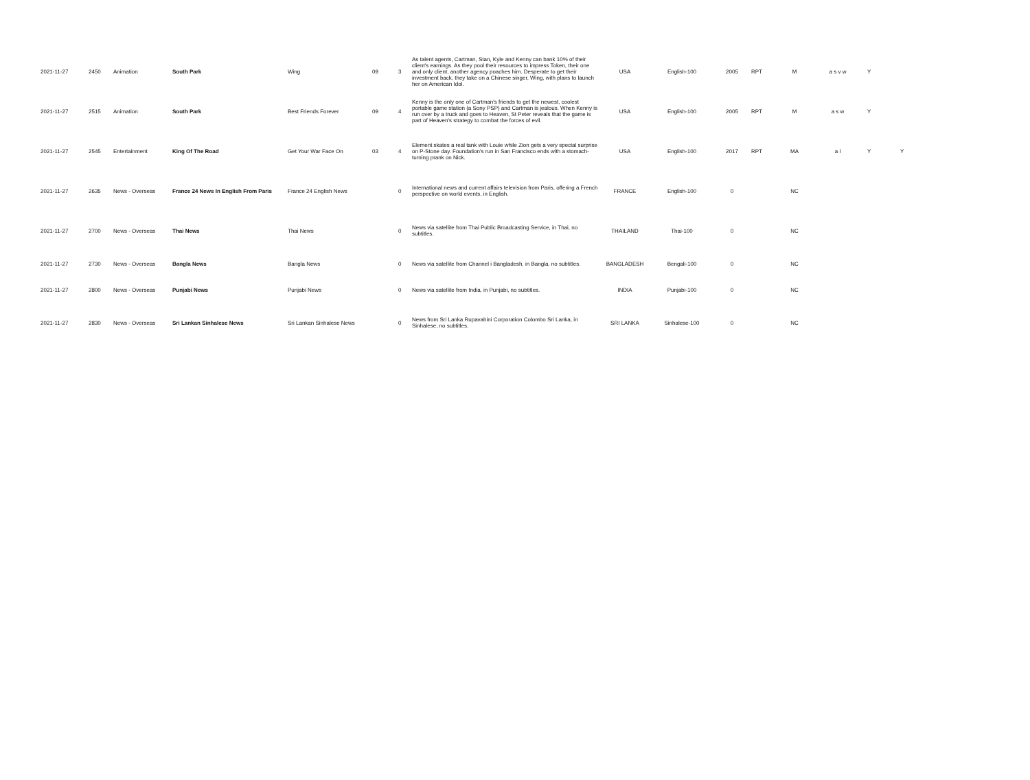| 2021-11-27 | 2450 | Animation | South Park | Wing | 09 | 3 | As talent agents, Cartman, Stan, Kyle and Kenny can bank 10% of their client's earnings. As they pool their resources to impress Token, their one and only client, another agency poaches him. Desperate to get their investment back, they take on a Chinese singer, Wing, with plans to launch her on American Idol. | USA | English-100 | 2005 | RPT | M | a s v w | Y | |
| 2021-11-27 | 2515 | Animation | South Park | Best Friends Forever | 09 | 4 | Kenny is the only one of Cartman's friends to get the newest, coolest portable game station (a Sony PSP) and Cartman is jealous. When Kenny is run over by a truck and goes to Heaven, St Peter reveals that the game is part of Heaven's strategy to combat the forces of evil. | USA | English-100 | 2005 | RPT | M | a s w | Y | |
| 2021-11-27 | 2545 | Entertainment | King Of The Road | Get Your War Face On | 03 | 4 | Element skates a real tank with Louie while Zion gets a very special surprise on P-Stone day. Foundation's run in San Francisco ends with a stomach-turning prank on Nick. | USA | English-100 | 2017 | RPT | MA | a l | Y | Y |
| 2021-11-27 | 2635 | News - Overseas | France 24 News In English From Paris | France 24 English News | | 0 | International news and current affairs television from Paris, offering a French perspective on world events, in English. | FRANCE | English-100 | 0 | | NC | | | |
| 2021-11-27 | 2700 | News - Overseas | Thai News | Thai News | | 0 | News via satellite from Thai Public Broadcasting Service, in Thai, no subtitles. | THAILAND | Thai-100 | 0 | | NC | | | |
| 2021-11-27 | 2730 | News - Overseas | Bangla News | Bangla News | | 0 | News via satellite from Channel i Bangladesh, in Bangla, no subtitles. | BANGLADESH | Bengali-100 | 0 | | NC | | | |
| 2021-11-27 | 2800 | News - Overseas | Punjabi News | Punjabi News | | 0 | News via satellite from India, in Punjabi, no subtitles. | INDIA | Punjabi-100 | 0 | | NC | | | |
| 2021-11-27 | 2830 | News - Overseas | Sri Lankan Sinhalese News | Sri Lankan Sinhalese News | | 0 | News from Sri Lanka Rupavahini Corporation Colombo Sri Lanka, in Sinhalese, no subtitles. | SRI LANKA | Sinhalese-100 | 0 | | NC | | | |